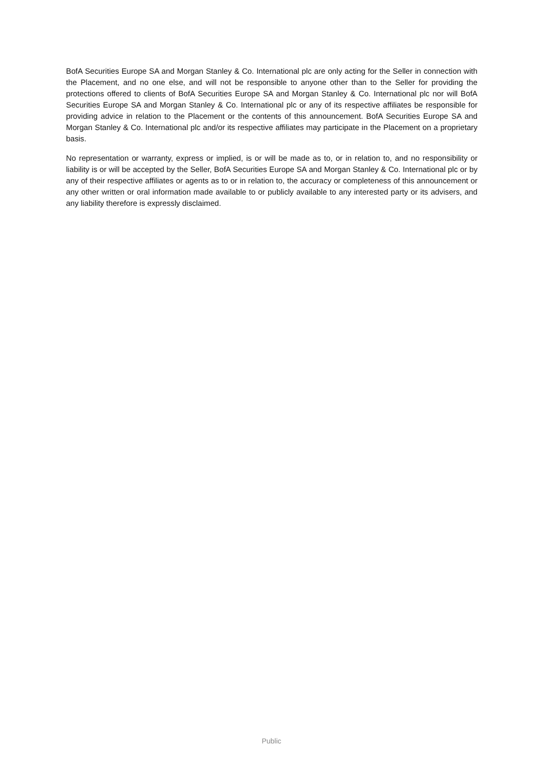BofA Securities Europe SA and Morgan Stanley & Co. International plc are only acting for the Seller in connection with the Placement, and no one else, and will not be responsible to anyone other than to the Seller for providing the protections offered to clients of BofA Securities Europe SA and Morgan Stanley & Co. International plc nor will BofA Securities Europe SA and Morgan Stanley & Co. International plc or any of its respective affiliates be responsible for providing advice in relation to the Placement or the contents of this announcement. BofA Securities Europe SA and Morgan Stanley & Co. International plc and/or its respective affiliates may participate in the Placement on a proprietary basis.
No representation or warranty, express or implied, is or will be made as to, or in relation to, and no responsibility or liability is or will be accepted by the Seller, BofA Securities Europe SA and Morgan Stanley & Co. International plc or by any of their respective affiliates or agents as to or in relation to, the accuracy or completeness of this announcement or any other written or oral information made available to or publicly available to any interested party or its advisers, and any liability therefore is expressly disclaimed.
Public